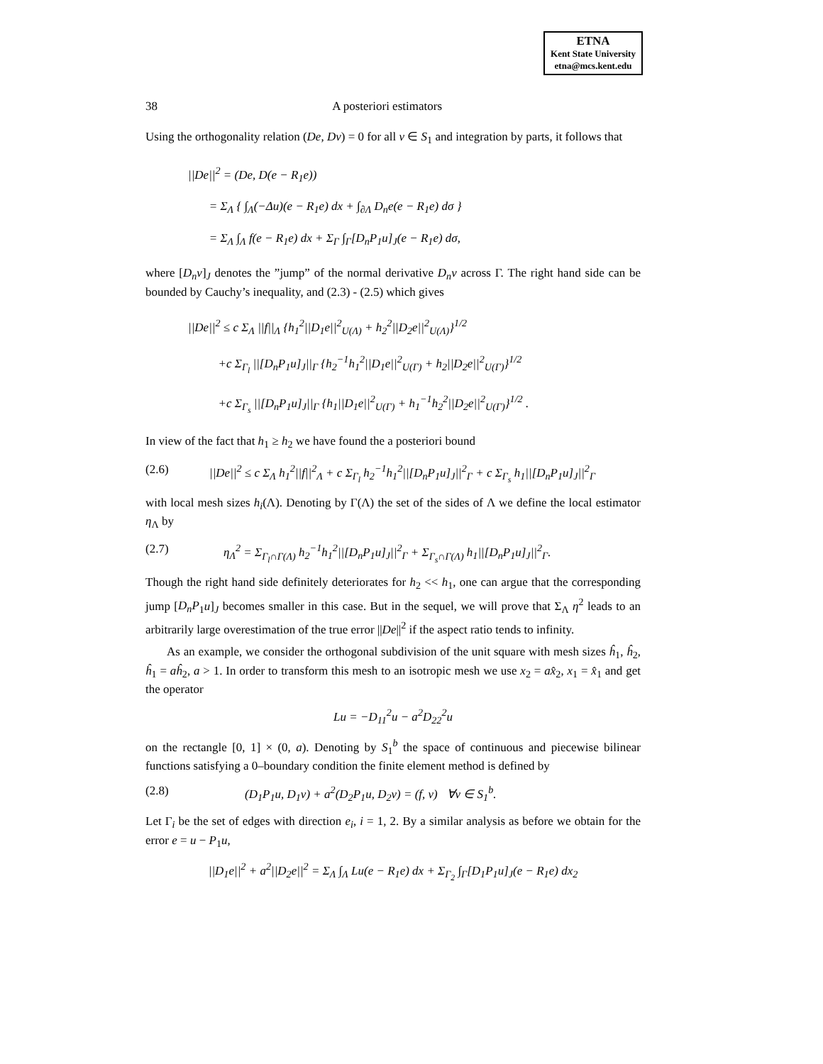ETNA
Kent State University
etna@mcs.kent.edu
38 A posteriori estimators
Using the orthogonality relation (De, Dv) = 0 for all v ∈ S<sub>1</sub> and integration by parts, it follows that
||De||<sup>2</sup> = (De, D(e − R<sub>1</sub>e))
= Σ<sub>Λ</sub> { ∫<sub>Λ</sub>(−Δu)(e − R<sub>1</sub>e) dx + ∫<sub>∂Λ</sub> D<sub>n</sub>e(e − R<sub>1</sub>e) dσ }
= Σ<sub>Λ</sub> ∫<sub>Λ</sub> f(e − R<sub>1</sub>e) dx + Σ<sub>Γ</sub> ∫<sub>Γ</sub>[D<sub>n</sub>P<sub>1</sub>u]<sub>J</sub>(e − R<sub>1</sub>e) dσ,
where [D<sub>n</sub>v]<sub>J</sub> denotes the ”jump” of the normal derivative D<sub>n</sub>v across Γ. The right hand side can be bounded by Cauchy’s inequality, and (2.3) - (2.5) which gives
||De||<sup>2</sup> ≤ c Σ<sub>Λ</sub> ||f||<sub>Λ</sub> {h<sub>1</sub><sup>2</sup>||D<sub>1</sub>e||<sup>2</sup><sub>U(Λ)</sub> + h<sub>2</sub><sup>2</sup>||D<sub>2</sub>e||<sup>2</sup><sub>U(Λ)</sub>}<sup>1/2</sup>
+c Σ<sub>Γ<sub>l</sub></sub> ||[D<sub>n</sub>P<sub>1</sub>u]<sub>J</sub>||<sub>Γ</sub> {h<sub>2</sub><sup>−1</sup>h<sub>1</sub><sup>2</sup>||D<sub>1</sub>e||<sup>2</sup><sub>U(Γ)</sub> + h<sub>2</sub>||D<sub>2</sub>e||<sup>2</sup><sub>U(Γ)</sub>}<sup>1/2</sup>
+c Σ<sub>Γ<sub>s</sub></sub> ||[D<sub>n</sub>P<sub>1</sub>u]<sub>J</sub>||<sub>Γ</sub> {h<sub>1</sub>||D<sub>1</sub>e||<sup>2</sup><sub>U(Γ)</sub> + h<sub>1</sub><sup>−1</sup>h<sub>2</sub><sup>2</sup>||D<sub>2</sub>e||<sup>2</sup><sub>U(Γ)</sub>}<sup>1/2</sup> .
In view of the fact that h<sub>1</sub> ≥ h<sub>2</sub> we have found the a posteriori bound
(2.6) ||De||<sup>2</sup> ≤ c Σ<sub>Λ</sub> h<sub>1</sub><sup>2</sup>||f||<sup>2</sup><sub>Λ</sub> + c Σ<sub>Γ<sub>l</sub></sub> h<sub>2</sub><sup>−1</sup>h<sub>1</sub><sup>2</sup>||[D<sub>n</sub>P<sub>1</sub>u]<sub>J</sub>||<sup>2</sup><sub>Γ</sub> + c Σ<sub>Γ<sub>s</sub></sub> h<sub>1</sub>||[D<sub>n</sub>P<sub>1</sub>u]<sub>J</sub>||<sup>2</sup><sub>Γ</sub>
with local mesh sizes h<sub>i</sub>(Λ). Denoting by Γ(Λ) the set of the sides of Λ we define the local estimator η<sub>Λ</sub> by
(2.7) η<sub>Λ</sub><sup>2</sup> = Σ<sub>Γ<sub>l</sub>∩Γ(Λ)</sub> h<sub>2</sub><sup>−1</sup>h<sub>1</sub><sup>2</sup>||[D<sub>n</sub>P<sub>1</sub>u]<sub>J</sub>||<sup>2</sup><sub>Γ</sub> + Σ<sub>Γ<sub>s</sub>∩Γ(Λ)</sub> h<sub>1</sub>||[D<sub>n</sub>P<sub>1</sub>u]<sub>J</sub>||<sup>2</sup><sub>Γ</sub>.
Though the right hand side definitely deteriorates for h<sub>2</sub> << h<sub>1</sub>, one can argue that the corresponding jump [D<sub>n</sub>P<sub>1</sub>u]<sub>J</sub> becomes smaller in this case. But in the sequel, we will prove that Σ<sub>Λ</sub> η<sup>2</sup> leads to an arbitrarily large overestimation of the true error ||De||<sup>2</sup> if the aspect ratio tends to infinity.
As an example, we consider the orthogonal subdivision of the unit square with mesh sizes ĥ<sub>1</sub>, ĥ<sub>2</sub>, ĥ<sub>1</sub> = aĥ<sub>2</sub>, a > 1. In order to transform this mesh to an isotropic mesh we use x<sub>2</sub> = ax̂<sub>2</sub>, x<sub>1</sub> = x̂<sub>1</sub> and get the operator
Lu = −D<sub>11</sub><sup>2</sup>u − a<sup>2</sup>D<sub>22</sub><sup>2</sup>u
on the rectangle [0, 1] × (0, a). Denoting by S<sub>1</sub><sup>b</sup> the space of continuous and piecewise bilinear functions satisfying a 0–boundary condition the finite element method is defined by
(2.8) (D<sub>1</sub>P<sub>1</sub>u, D<sub>1</sub>v) + a<sup>2</sup>(D<sub>2</sub>P<sub>1</sub>u, D<sub>2</sub>v) = (f, v) ∀v ∈ S<sub>1</sub><sup>b</sup>.
Let Γ<sub>i</sub> be the set of edges with direction e<sub>i</sub>, i = 1, 2. By a similar analysis as before we obtain for the error e = u − P<sub>1</sub>u,
||D<sub>1</sub>e||<sup>2</sup> + a<sup>2</sup>||D<sub>2</sub>e||<sup>2</sup> = Σ<sub>Λ</sub> ∫<sub>Λ</sub> Lu(e − R<sub>1</sub>e) dx + Σ<sub>Γ<sub>2</sub></sub> ∫<sub>Γ</sub>[D<sub>1</sub>P<sub>1</sub>u]<sub>J</sub>(e − R<sub>1</sub>e) dx<sub>2</sub>